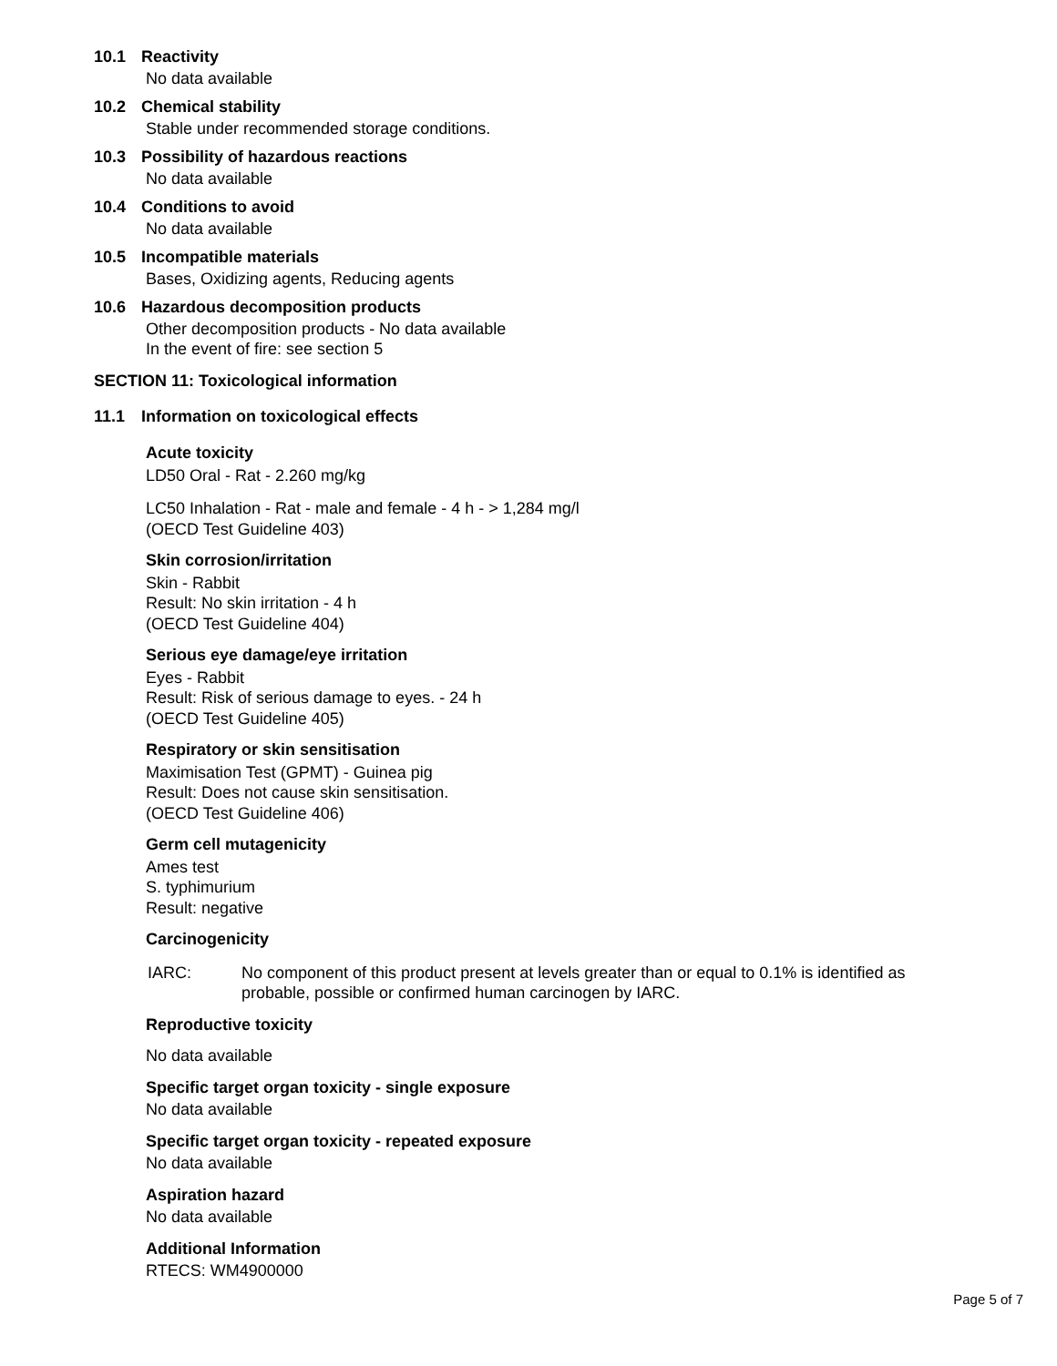10.1 Reactivity
No data available
10.2 Chemical stability
Stable under recommended storage conditions.
10.3 Possibility of hazardous reactions
No data available
10.4 Conditions to avoid
No data available
10.5 Incompatible materials
Bases, Oxidizing agents, Reducing agents
10.6 Hazardous decomposition products
Other decomposition products - No data available
In the event of fire: see section 5
SECTION 11: Toxicological information
11.1 Information on toxicological effects
Acute toxicity
LD50 Oral - Rat - 2.260 mg/kg
LC50 Inhalation - Rat - male and female - 4 h - > 1,284 mg/l
(OECD Test Guideline 403)
Skin corrosion/irritation
Skin - Rabbit
Result: No skin irritation - 4 h
(OECD Test Guideline 404)
Serious eye damage/eye irritation
Eyes - Rabbit
Result: Risk of serious damage to eyes. - 24 h
(OECD Test Guideline 405)
Respiratory or skin sensitisation
Maximisation Test (GPMT) - Guinea pig
Result: Does not cause skin sensitisation.
(OECD Test Guideline 406)
Germ cell mutagenicity
Ames test
S. typhimurium
Result: negative
Carcinogenicity
IARC: No component of this product present at levels greater than or equal to 0.1% is identified as probable, possible or confirmed human carcinogen by IARC.
Reproductive toxicity
No data available
Specific target organ toxicity - single exposure
No data available
Specific target organ toxicity - repeated exposure
No data available
Aspiration hazard
No data available
Additional Information
RTECS: WM4900000
Page 5 of 7